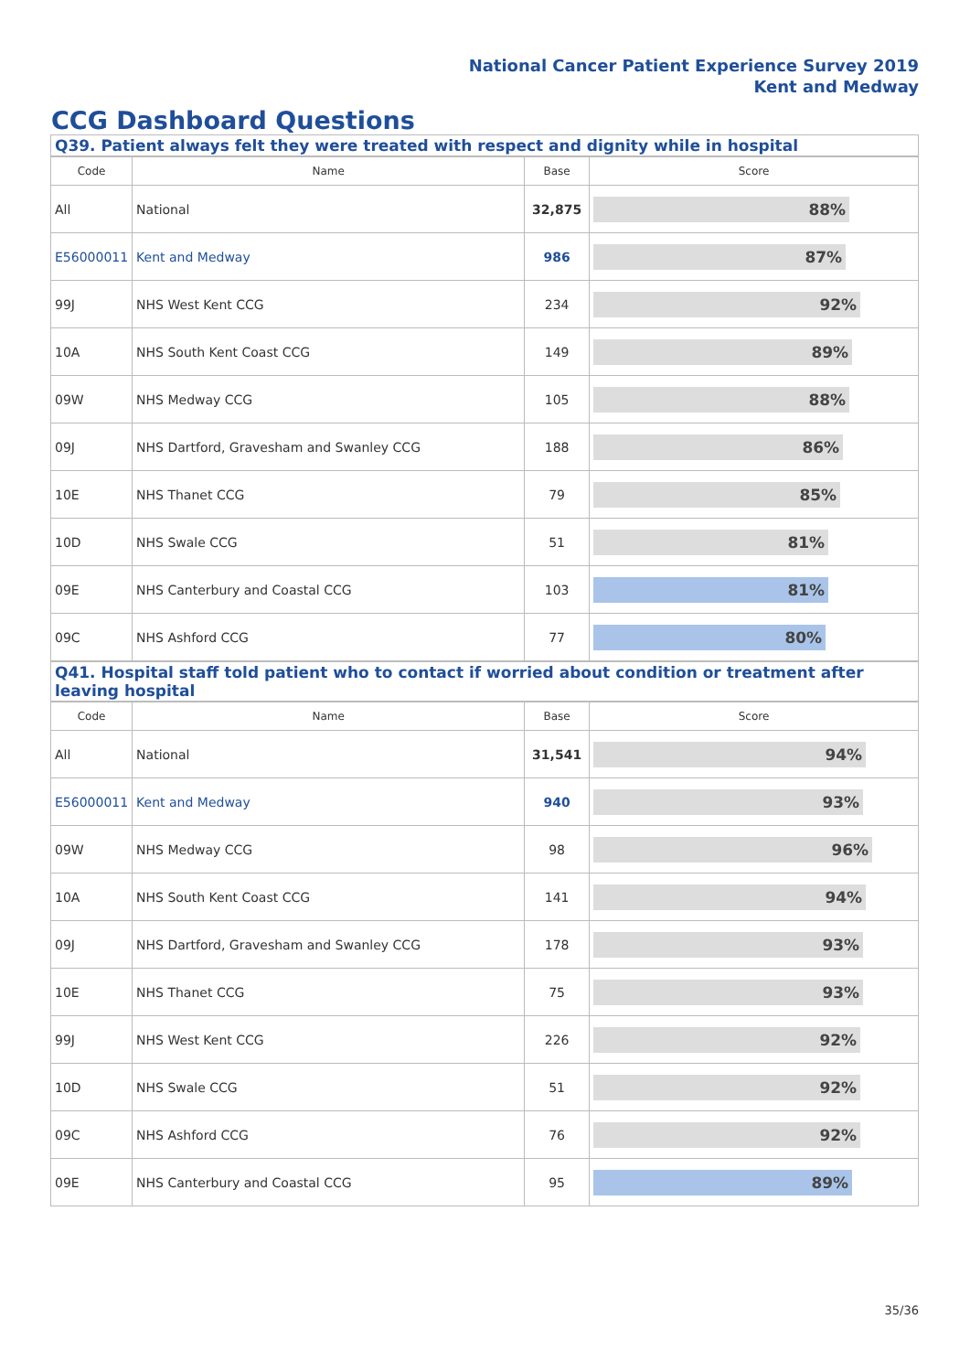National Cancer Patient Experience Survey 2019
Kent and Medway
CCG Dashboard Questions
Q39. Patient always felt they were treated with respect and dignity while in hospital
| Code | Name | Base | Score |
| --- | --- | --- | --- |
| All | National | 32,875 | 88% |
| E56000011 | Kent and Medway | 986 | 87% |
| 99J | NHS West Kent CCG | 234 | 92% |
| 10A | NHS South Kent Coast CCG | 149 | 89% |
| 09W | NHS Medway CCG | 105 | 88% |
| 09J | NHS Dartford, Gravesham and Swanley CCG | 188 | 86% |
| 10E | NHS Thanet CCG | 79 | 85% |
| 10D | NHS Swale CCG | 51 | 81% |
| 09E | NHS Canterbury and Coastal CCG | 103 | 81% |
| 09C | NHS Ashford CCG | 77 | 80% |
Q41. Hospital staff told patient who to contact if worried about condition or treatment after leaving hospital
| Code | Name | Base | Score |
| --- | --- | --- | --- |
| All | National | 31,541 | 94% |
| E56000011 | Kent and Medway | 940 | 93% |
| 09W | NHS Medway CCG | 98 | 96% |
| 10A | NHS South Kent Coast CCG | 141 | 94% |
| 09J | NHS Dartford, Gravesham and Swanley CCG | 178 | 93% |
| 10E | NHS Thanet CCG | 75 | 93% |
| 99J | NHS West Kent CCG | 226 | 92% |
| 10D | NHS Swale CCG | 51 | 92% |
| 09C | NHS Ashford CCG | 76 | 92% |
| 09E | NHS Canterbury and Coastal CCG | 95 | 89% |
35/36